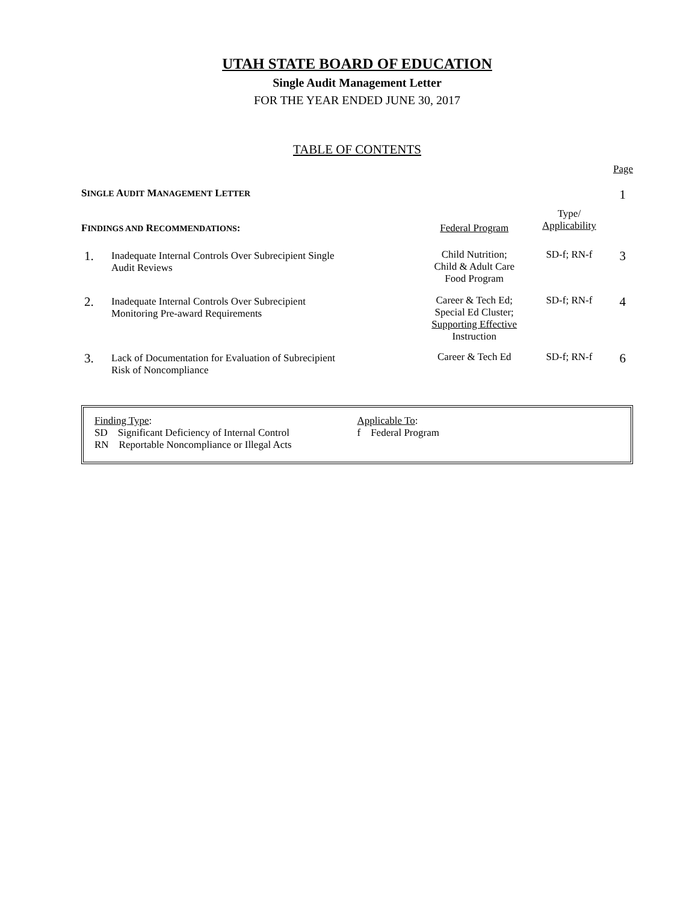UTAH STATE BOARD OF EDUCATION
Single Audit Management Letter
FOR THE YEAR ENDED JUNE 30, 2017
TABLE OF CONTENTS
| | | | | Page |
| S INGLE A UDIT M ANAGEMENT L ETTER | | | | 1 |
| F INDINGS AND R ECOMMENDATIONS : | | Federal Program | Type/ Applicability | |
| 1. | Inadequate Internal Controls Over Subrecipient Single Audit Reviews | Child Nutrition; Child & Adult Care Food Program | SD-f; RN-f | 3 |
| 2. | Inadequate Internal Controls Over Subrecipient Monitoring Pre-award Requirements | Career & Tech Ed; Special Ed Cluster; Supporting Effective Instruction | SD-f; RN-f | 4 |
| 3. | Lack of Documentation for Evaluation of Subrecipient Risk of Noncompliance | Career & Tech Ed | SD-f; RN-f | 6 |
Finding Type:
SD Significant Deficiency of Internal Control
RN Reportable Noncompliance or Illegal Acts
Applicable To:
f Federal Program